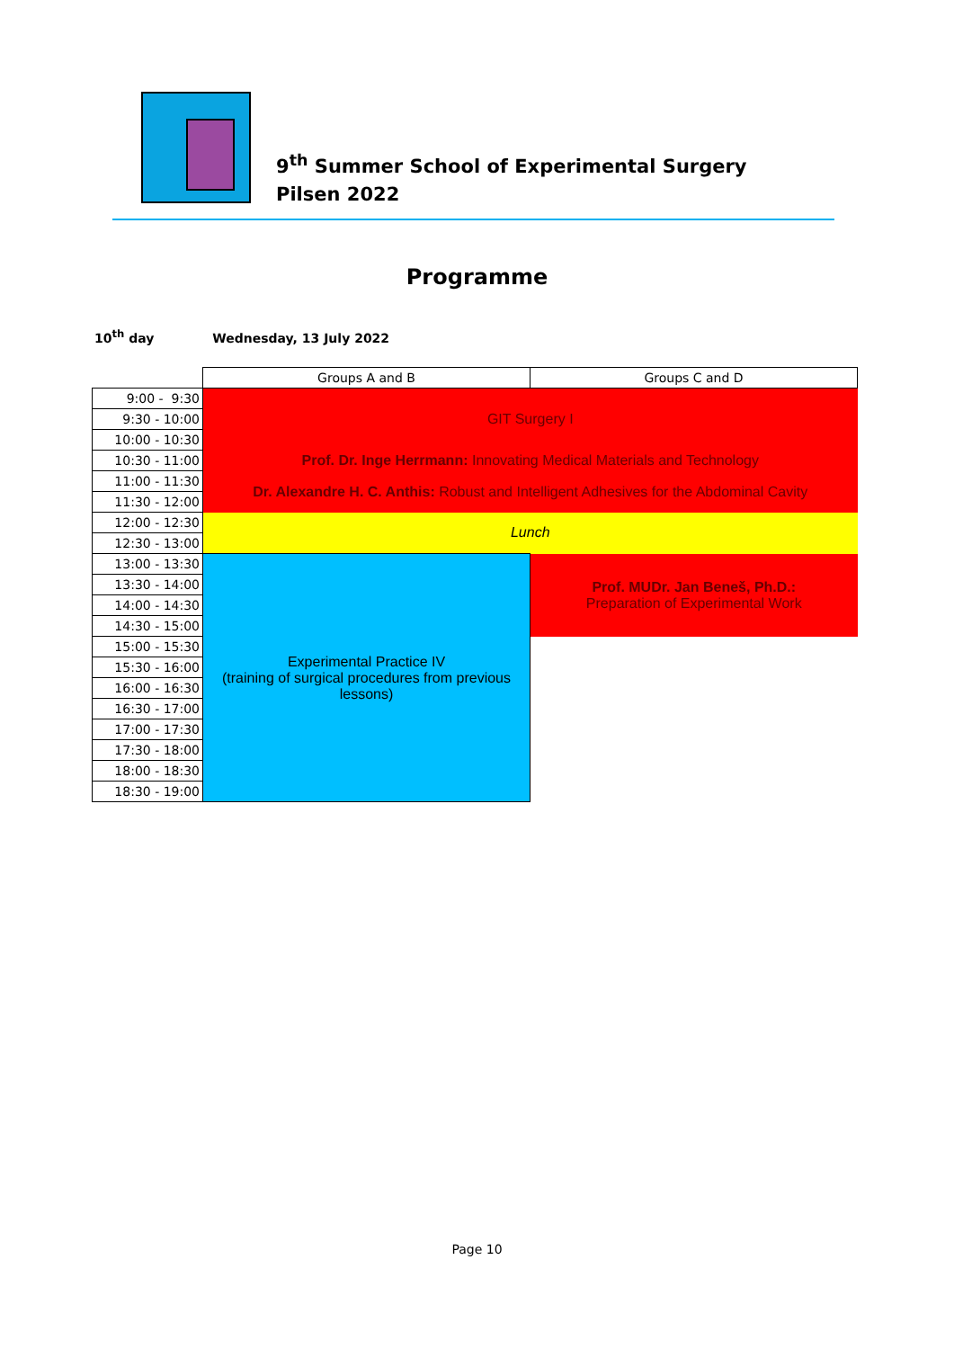9<sup>th</sup> Summer School of Experimental Surgery
Pilsen 2022
Programme
10<sup>th</sup> day Wednesday, 13 July 2022
| | Groups A and B | Groups C and D |
| 9:00 - 9:30 | GIT Surgery I | |
| 9:30 - 10:00 | | |
| 10:00 - 10:30 | | |
| 10:30 - 11:00 | Prof. Dr. Inge Herrmann: Innovating Medical Materials and Technology | |
| 11:00 - 11:30 | Dr. Alexandre H. C. Anthis: Robust and Intelligent Adhesives for the Abdominal Cavity | |
| 11:30 - 12:00 | | |
| 12:00 - 12:30 | Lunch | |
| 12:30 - 13:00 | | |
| 13:00 - 13:30 | Experimental Practice IV (training of surgical procedures from previous lessons) | Prof. MUDr. Jan Beneš, Ph.D.: Preparation of Experimental Work |
| 13:30 - 14:00 | | |
| 14:00 - 14:30 | | |
| 14:30 - 15:00 | | |
| 15:00 - 15:30 | | |
| 15:30 - 16:00 | | |
| 16:00 - 16:30 | | |
| 16:30 - 17:00 | | |
| 17:00 - 17:30 | | |
| 17:30 - 18:00 | | |
| 18:00 - 18:30 | | |
| 18:30 - 19:00 | | |
Page 10